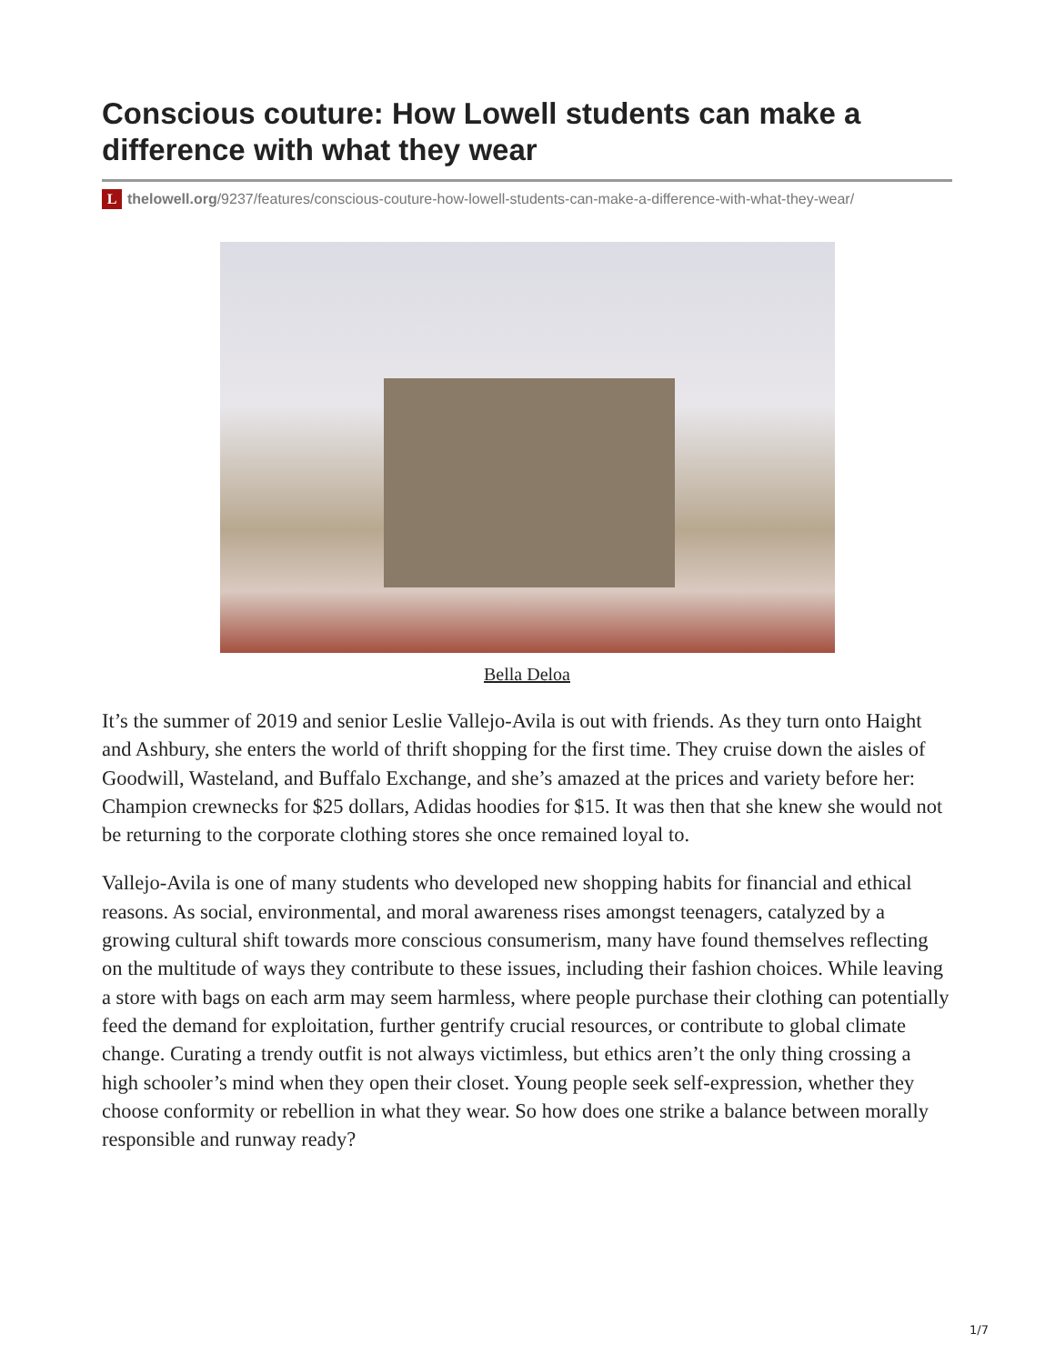Conscious couture: How Lowell students can make a difference with what they wear
Lthelowell.org/9237/features/conscious-couture-how-lowell-students-can-make-a-difference-with-what-they-wear/
Bella Deloa
It’s the summer of 2019 and senior Leslie Vallejo-Avila is out with friends. As they turn onto Haight and Ashbury, she enters the world of thrift shopping for the first time. They cruise down the aisles of Goodwill, Wasteland, and Buffalo Exchange, and she’s amazed at the prices and variety before her: Champion crewnecks for $25 dollars, Adidas hoodies for $15. It was then that she knew she would not be returning to the corporate clothing stores she once remained loyal to.
Vallejo-Avila is one of many students who developed new shopping habits for financial and ethical reasons. As social, environmental, and moral awareness rises amongst teenagers, catalyzed by a growing cultural shift towards more conscious consumerism, many have found themselves reflecting on the multitude of ways they contribute to these issues, including their fashion choices. While leaving a store with bags on each arm may seem harmless, where people purchase their clothing can potentially feed the demand for exploitation, further gentrify crucial resources, or contribute to global climate change. Curating a trendy outfit is not always victimless, but ethics aren’t the only thing crossing a high schooler’s mind when they open their closet. Young people seek self-expression, whether they choose conformity or rebellion in what they wear. So how does one strike a balance between morally responsible and runway ready?
1/7